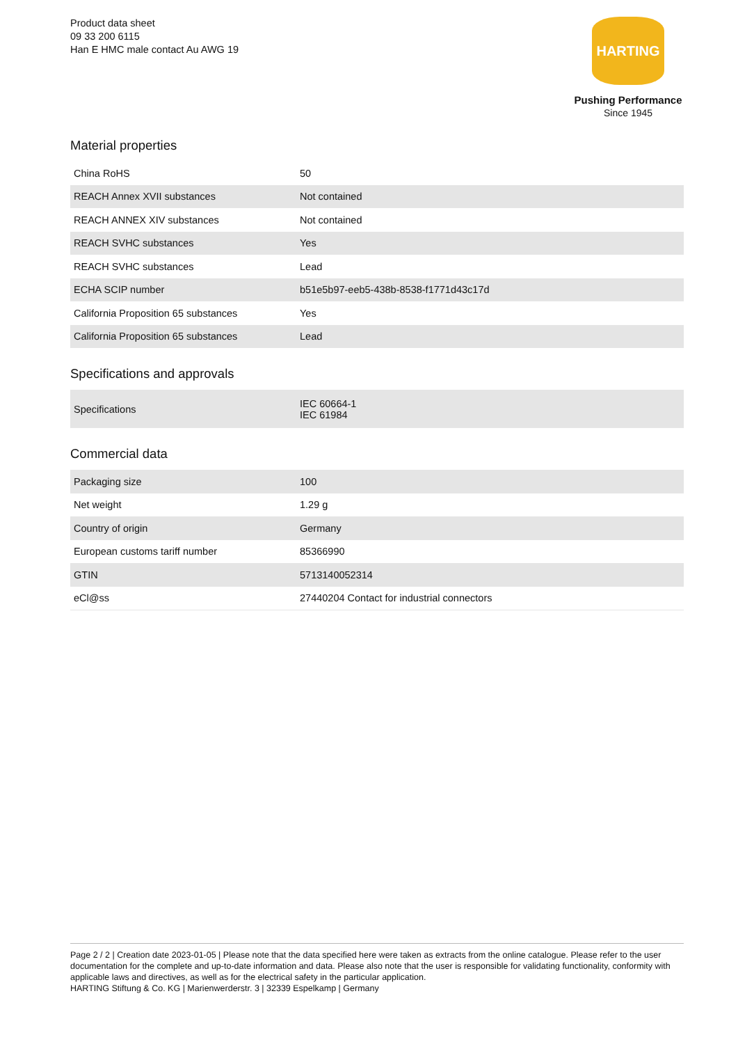Product data sheet
09 33 200 6115
Han E HMC male contact Au AWG 19
HARTING
Pushing Performance
Since 1945
Material properties
| China RoHS | 50 |
| REACH Annex XVII substances | Not contained |
| REACH ANNEX XIV substances | Not contained |
| REACH SVHC substances | Yes |
| REACH SVHC substances | Lead |
| ECHA SCIP number | b51e5b97-eeb5-438b-8538-f1771d43c17d |
| California Proposition 65 substances | Yes |
| California Proposition 65 substances | Lead |
Specifications and approvals
| Specifications | IEC 60664-1 IEC 61984 |
Commercial data
| Packaging size | 100 |
| Net weight | 1.29 g |
| Country of origin | Germany |
| European customs tariff number | 85366990 |
| GTIN | 5713140052314 |
| eCl@ss | 27440204 Contact for industrial connectors |
Page 2 / 2 | Creation date 2023-01-05 | Please note that the data specified here were taken as extracts from the online catalogue. Please refer to the user documentation for the complete and up-to-date information and data. Please also note that the user is responsible for validating functionality, conformity with applicable laws and directives, as well as for the electrical safety in the particular application.
HARTING Stiftung & Co. KG | Marienwerderstr. 3 | 32339 Espelkamp | Germany